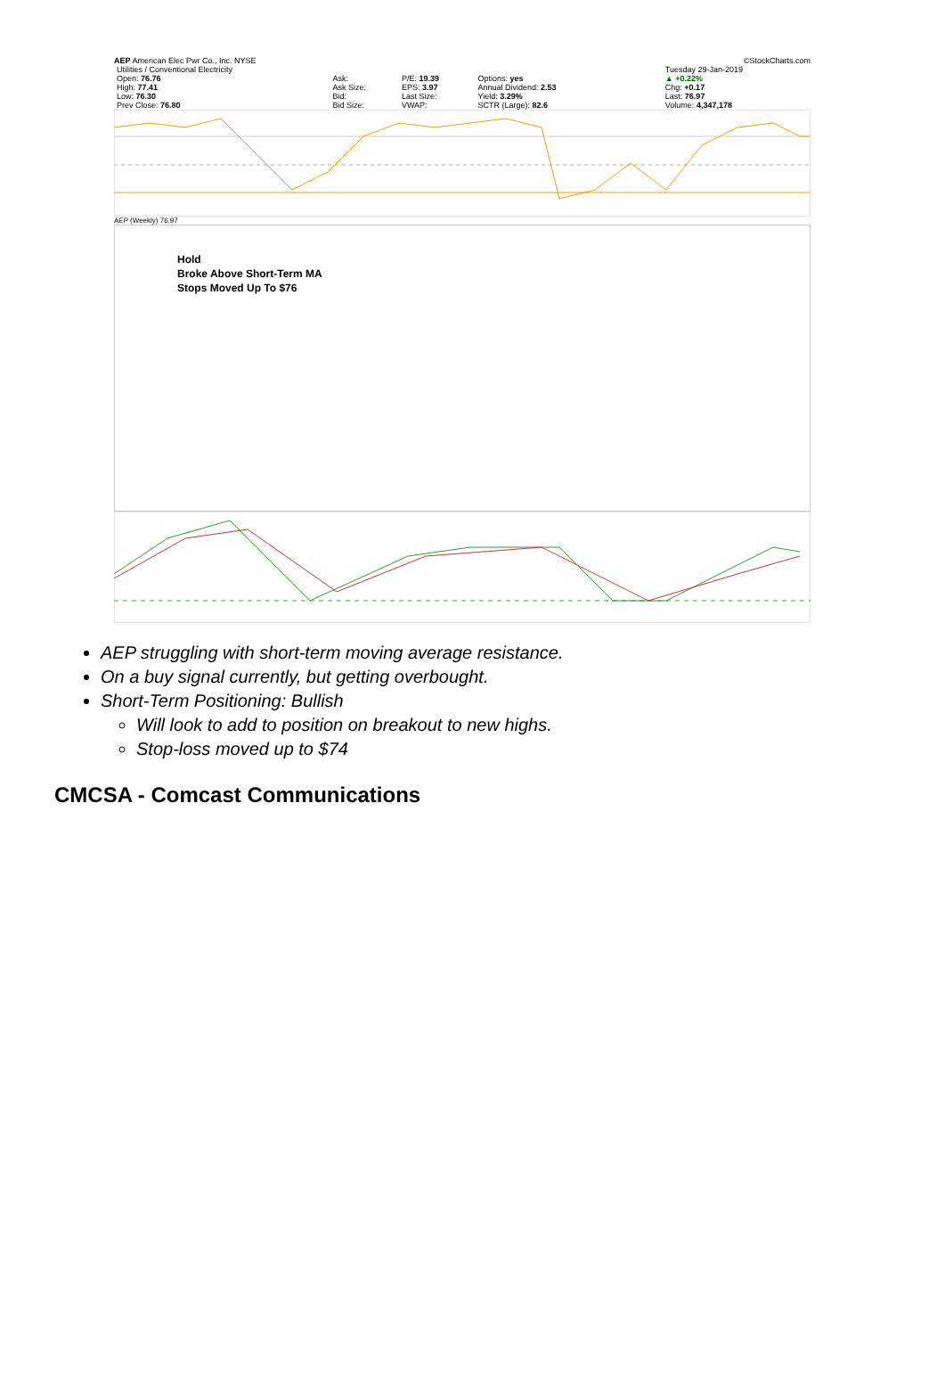AEP American Elec Pwr Co., Inc. NYSE ©StockCharts.com
| Utilities / Conventional Electricity | | | | | | | | Tuesday 29-Jan-2019 |
| Open: 76.76 | Ask: | P/E: 19.39 | Options: yes | | | | | ▲ +0.22% |
| High: 77.41 | Ask Size: | EPS: 3.97 | Annual Dividend: 2.53 | | | | | Chg: +0.17 |
| Low: 76.30 | Bid: | Last Size: | Yield: 3.29% | | | | | Last: 76.97 |
| Prev Close: 76.80 | Bid Size: | VWAP: | SCTR (Large): 82.6 | | | | | Volume: 4,347,178 |
AEP (Weekly) 76.97
Hold
Broke Above Short-Term MA
Stops Moved Up To $76
AEP struggling with short-term moving average resistance.
On a buy signal currently, but getting overbought.
Short-Term Positioning: Bullish
Will look to add to position on breakout to new highs.
Stop-loss moved up to $74
CMCSA - Comcast Communications